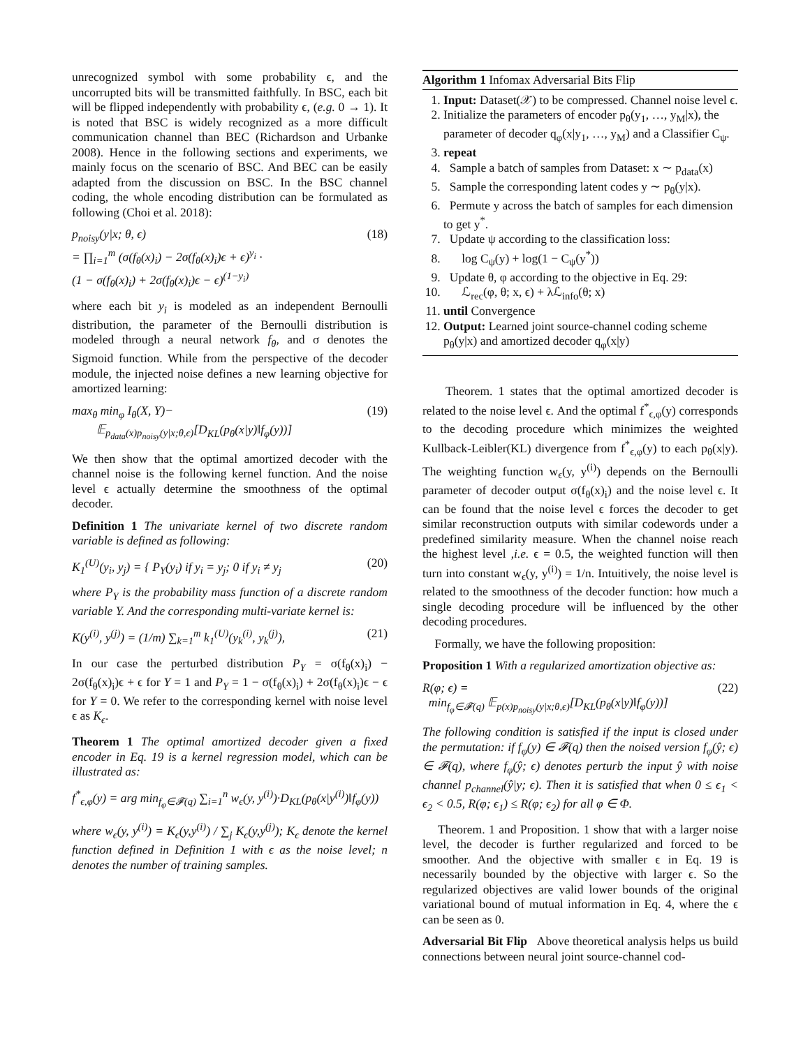unrecognized symbol with some probability ϵ, and the uncorrupted bits will be transmitted faithfully. In BSC, each bit will be flipped independently with probability ϵ, (e.g. 0 → 1). It is noted that BSC is widely recognized as a more difficult communication channel than BEC (Richardson and Urbanke 2008). Hence in the following sections and experiments, we mainly focus on the scenario of BSC. And BEC can be easily adapted from the discussion on BSC. In the BSC channel coding, the whole encoding distribution can be formulated as following (Choi et al. 2018):
p<sub>noisy</sub>(y|x; θ, ϵ)
= ∏<sub>i=1</sub><sup>m</sup> (σ(f<sub>θ</sub>(x)<sub>i</sub>) − 2σ(f<sub>θ</sub>(x)<sub>i</sub>)ϵ + ϵ)<sup>y<sub>i</sub></sup> ·
(1 − σ(f<sub>θ</sub>(x)<sub>i</sub>) + 2σ(f<sub>θ</sub>(x)<sub>i</sub>)ϵ − ϵ)<sup>(1−y<sub>i</sub>)</sup>
(18)
where each bit y<sub>i</sub> is modeled as an independent Bernoulli distribution, the parameter of the Bernoulli distribution is modeled through a neural network f<sub>θ</sub>, and σ denotes the Sigmoid function. While from the perspective of the decoder module, the injected noise defines a new learning objective for amortized learning:
max<sub>θ</sub> min<sub>φ</sub> I<sub>θ</sub>(X, Y)−
𝔼<sub>p<sub>data</sub>(x)p<sub>noisy</sub>(y|x;θ,ϵ)</sub>[D<sub>KL</sub>(p<sub>θ</sub>(x|y)‖f<sub>φ</sub>(y))]
(19)
We then show that the optimal amortized decoder with the channel noise is the following kernel function. And the noise level ϵ actually determine the smoothness of the optimal decoder.
Definition 1 The univariate kernel of two discrete random variable is defined as following:
K<sub>1</sub><sup>(U)</sup>(y<sub>i</sub>, y<sub>j</sub>) = { P<sub>Y</sub>(y<sub>i</sub>) if y<sub>i</sub> = y<sub>j</sub>; 0 if y<sub>i</sub> ≠ y<sub>j</sub>
(20)
where P<sub>Y</sub> is the probability mass function of a discrete random variable Y. And the corresponding multi-variate kernel is:
K(y<sup>(i)</sup>, y<sup>(j)</sup>) = (1/m) ∑<sub>k=1</sub><sup>m</sup> k<sub>1</sub><sup>(U)</sup>(y<sub>k</sub><sup>(i)</sup>, y<sub>k</sub><sup>(j)</sup>),
(21)
In our case the perturbed distribution P<sub>Y</sub> = σ(f<sub>θ</sub>(x)<sub>i</sub>) − 2σ(f<sub>θ</sub>(x)<sub>i</sub>)ϵ + ϵ for Y = 1 and P<sub>Y</sub> = 1 − σ(f<sub>θ</sub>(x)<sub>i</sub>) + 2σ(f<sub>θ</sub>(x)<sub>i</sub>)ϵ − ϵ for Y = 0. We refer to the corresponding kernel with noise level ϵ as K<sub>ϵ</sub>.
Theorem 1 The optimal amortized decoder given a fixed encoder in Eq. 19 is a kernel regression model, which can be illustrated as:
f<sup>*</sup><sub>ϵ,φ</sub>(y) = arg min<sub>f<sub>φ</sub>∈𝓕(q)</sub> ∑<sub>i=1</sub><sup>n</sup> w<sub>ϵ</sub>(y, y<sup>(i)</sup>)·D<sub>KL</sub>(p<sub>θ</sub>(x|y<sup>(i)</sup>)‖f<sub>φ</sub>(y))
where w<sub>ϵ</sub>(y, y<sup>(i)</sup>) = K<sub>ϵ</sub>(y,y<sup>(i)</sup>) / ∑<sub>j</sub> K<sub>ϵ</sub>(y,y<sup>(j)</sup>); K<sub>ϵ</sub> denote the kernel function defined in Definition 1 with ϵ as the noise level; n denotes the number of training samples.
Algorithm 1 Infomax Adversarial Bits Flip
1. Input: Dataset(𝒳) to be compressed. Channel noise level ϵ.
2. Initialize the parameters of encoder p<sub>θ</sub>(y<sub>1</sub>, …, y<sub>M</sub>|x), the parameter of decoder q<sub>φ</sub>(x|y<sub>1</sub>, …, y<sub>M</sub>) and a Classifier C<sub>ψ</sub>.
3. repeat
4. Sample a batch of samples from Dataset: x ∼ p<sub>data</sub>(x)
5. Sample the corresponding latent codes y ∼ p<sub>θ</sub>(y|x).
6. Permute y across the batch of samples for each dimension to get y<sup>*</sup>.
7. Update ψ according to the classification loss:
8. log C<sub>ψ</sub>(y) + log(1 − C<sub>ψ</sub>(y<sup>*</sup>))
9. Update θ, φ according to the objective in Eq. 29:
10. ℒ<sub>rec</sub>(φ, θ; x, ϵ) + λℒ<sub>info</sub>(θ; x)
11. until Convergence
12. Output: Learned joint source-channel coding scheme p<sub>θ</sub>(y|x) and amortized decoder q<sub>φ</sub>(x|y)
Theorem. 1 states that the optimal amortized decoder is related to the noise level ϵ. And the optimal f<sup>*</sup><sub>ϵ,φ</sub>(y) corresponds to the decoding procedure which minimizes the weighted Kullback-Leibler(KL) divergence from f<sup>*</sup><sub>ϵ,φ</sub>(y) to each p<sub>θ</sub>(x|y). The weighting function w<sub>ϵ</sub>(y, y<sup>(i)</sup>) depends on the Bernoulli parameter of decoder output σ(f<sub>θ</sub>(x)<sub>i</sub>) and the noise level ϵ. It can be found that the noise level ϵ forces the decoder to get similar reconstruction outputs with similar codewords under a predefined similarity measure. When the channel noise reach the highest level ,i.e. ϵ = 0.5, the weighted function will then turn into constant w<sub>ϵ</sub>(y, y<sup>(i)</sup>) = 1/n. Intuitively, the noise level is related to the smoothness of the decoder function: how much a single decoding procedure will be influenced by the other decoding procedures.
Formally, we have the following proposition:
Proposition 1 With a regularized amortization objective as:
R(φ; ϵ) =
min<sub>f<sub>φ</sub>∈𝓕(q)</sub> 𝔼<sub>p(x)p<sub>noisy</sub>(y|x;θ,ϵ)</sub>[D<sub>KL</sub>(p<sub>θ</sub>(x|y)‖f<sub>φ</sub>(y))]
(22)
The following condition is satisfied if the input is closed under the permutation: if f<sub>φ</sub>(y) ∈ 𝓕(q) then the noised version f<sub>φ</sub>(ŷ; ϵ) ∈ 𝓕(q), where f<sub>φ</sub>(ŷ; ϵ) denotes perturb the input ŷ with noise channel p<sub>channel</sub>(ŷ|y; ϵ). Then it is satisfied that when 0 ≤ ϵ<sub>1</sub> < ϵ<sub>2</sub> < 0.5, R(φ; ϵ<sub>1</sub>) ≤ R(φ; ϵ<sub>2</sub>) for all φ ∈ Φ.
Theorem. 1 and Proposition. 1 show that with a larger noise level, the decoder is further regularized and forced to be smoother. And the objective with smaller ϵ in Eq. 19 is necessarily bounded by the objective with larger ϵ. So the regularized objectives are valid lower bounds of the original variational bound of mutual information in Eq. 4, where the ϵ can be seen as 0.
Adversarial Bit Flip Above theoretical analysis helps us build connections between neural joint source-channel cod-